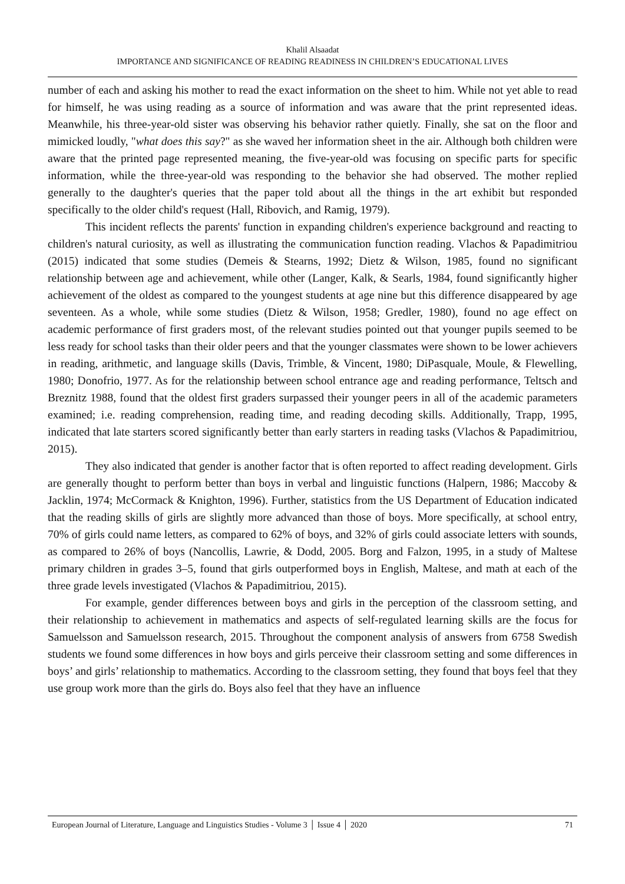Khalil Alsaadat
IMPORTANCE AND SIGNIFICANCE OF READING READINESS IN CHILDREN’S EDUCATIONAL LIVES
number of each and asking his mother to read the exact information on the sheet to him. While not yet able to read for himself, he was using reading as a source of information and was aware that the print represented ideas. Meanwhile, his three-year-old sister was observing his behavior rather quietly. Finally, she sat on the floor and mimicked loudly, "what does this say?" as she waved her information sheet in the air. Although both children were aware that the printed page represented meaning, the five-year-old was focusing on specific parts for specific information, while the three-year-old was responding to the behavior she had observed. The mother replied generally to the daughter's queries that the paper told about all the things in the art exhibit but responded specifically to the older child's request (Hall, Ribovich, and Ramig, 1979).
This incident reflects the parents' function in expanding children's experience background and reacting to children's natural curiosity, as well as illustrating the communication function reading. Vlachos & Papadimitriou (2015) indicated that some studies (Demeis & Stearns, 1992; Dietz & Wilson, 1985, found no significant relationship between age and achievement, while other (Langer, Kalk, & Searls, 1984, found significantly higher achievement of the oldest as compared to the youngest students at age nine but this difference disappeared by age seventeen. As a whole, while some studies (Dietz & Wilson, 1958; Gredler, 1980), found no age effect on academic performance of first graders most, of the relevant studies pointed out that younger pupils seemed to be less ready for school tasks than their older peers and that the younger classmates were shown to be lower achievers in reading, arithmetic, and language skills (Davis, Trimble, & Vincent, 1980; DiPasquale, Moule, & Flewelling, 1980; Donofrio, 1977. As for the relationship between school entrance age and reading performance, Teltsch and Breznitz 1988, found that the oldest first graders surpassed their younger peers in all of the academic parameters examined; i.e. reading comprehension, reading time, and reading decoding skills. Additionally, Trapp, 1995, indicated that late starters scored significantly better than early starters in reading tasks (Vlachos & Papadimitriou, 2015).
They also indicated that gender is another factor that is often reported to affect reading development. Girls are generally thought to perform better than boys in verbal and linguistic functions (Halpern, 1986; Maccoby & Jacklin, 1974; McCormack & Knighton, 1996). Further, statistics from the US Department of Education indicated that the reading skills of girls are slightly more advanced than those of boys. More specifically, at school entry, 70% of girls could name letters, as compared to 62% of boys, and 32% of girls could associate letters with sounds, as compared to 26% of boys (Nancollis, Lawrie, & Dodd, 2005. Borg and Falzon, 1995, in a study of Maltese primary children in grades 3–5, found that girls outperformed boys in English, Maltese, and math at each of the three grade levels investigated (Vlachos & Papadimitriou, 2015).
For example, gender differences between boys and girls in the perception of the classroom setting, and their relationship to achievement in mathematics and aspects of self-regulated learning skills are the focus for Samuelsson and Samuelsson research, 2015. Throughout the component analysis of answers from 6758 Swedish students we found some differences in how boys and girls perceive their classroom setting and some differences in boys’ and girls’ relationship to mathematics. According to the classroom setting, they found that boys feel that they use group work more than the girls do. Boys also feel that they have an influence
European Journal of Literature, Language and Linguistics Studies - Volume 3 │ Issue 4 │ 2020 71